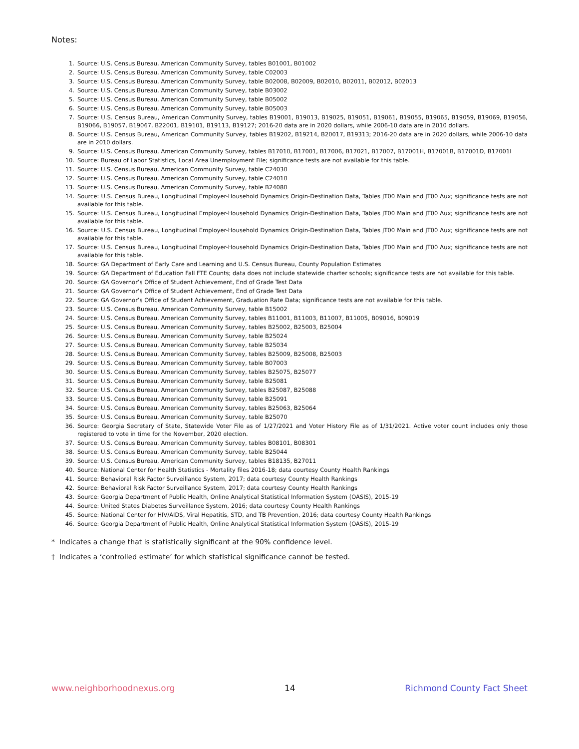Notes:
1. Source: U.S. Census Bureau, American Community Survey, tables B01001, B01002
2. Source: U.S. Census Bureau, American Community Survey, table C02003
3. Source: U.S. Census Bureau, American Community Survey, table B02008, B02009, B02010, B02011, B02012, B02013
4. Source: U.S. Census Bureau, American Community Survey, table B03002
5. Source: U.S. Census Bureau, American Community Survey, table B05002
6. Source: U.S. Census Bureau, American Community Survey, table B05003
7. Source: U.S. Census Bureau, American Community Survey, tables B19001, B19013, B19025, B19051, B19061, B19055, B19065, B19059, B19069, B19056, B19066, B19057, B19067, B22001, B19101, B19113, B19127; 2016-20 data are in 2020 dollars, while 2006-10 data are in 2010 dollars.
8. Source: U.S. Census Bureau, American Community Survey, tables B19202, B19214, B20017, B19313; 2016-20 data are in 2020 dollars, while 2006-10 data are in 2010 dollars.
9. Source: U.S. Census Bureau, American Community Survey, tables B17010, B17001, B17006, B17021, B17007, B17001H, B17001B, B17001D, B17001I
10. Source: Bureau of Labor Statistics, Local Area Unemployment File; significance tests are not available for this table.
11. Source: U.S. Census Bureau, American Community Survey, table C24030
12. Source: U.S. Census Bureau, American Community Survey, table C24010
13. Source: U.S. Census Bureau, American Community Survey, table B24080
14. Source: U.S. Census Bureau, Longitudinal Employer-Household Dynamics Origin-Destination Data, Tables JT00 Main and JT00 Aux; significance tests are not available for this table.
15. Source: U.S. Census Bureau, Longitudinal Employer-Household Dynamics Origin-Destination Data, Tables JT00 Main and JT00 Aux; significance tests are not available for this table.
16. Source: U.S. Census Bureau, Longitudinal Employer-Household Dynamics Origin-Destination Data, Tables JT00 Main and JT00 Aux; significance tests are not available for this table.
17. Source: U.S. Census Bureau, Longitudinal Employer-Household Dynamics Origin-Destination Data, Tables JT00 Main and JT00 Aux; significance tests are not available for this table.
18. Source: GA Department of Early Care and Learning and U.S. Census Bureau, County Population Estimates
19. Source: GA Department of Education Fall FTE Counts; data does not include statewide charter schools; significance tests are not available for this table.
20. Source: GA Governor’s Office of Student Achievement, End of Grade Test Data
21. Source: GA Governor’s Office of Student Achievement, End of Grade Test Data
22. Source: GA Governor’s Office of Student Achievement, Graduation Rate Data; significance tests are not available for this table.
23. Source: U.S. Census Bureau, American Community Survey, table B15002
24. Source: U.S. Census Bureau, American Community Survey, tables B11001, B11003, B11007, B11005, B09016, B09019
25. Source: U.S. Census Bureau, American Community Survey, tables B25002, B25003, B25004
26. Source: U.S. Census Bureau, American Community Survey, table B25024
27. Source: U.S. Census Bureau, American Community Survey, table B25034
28. Source: U.S. Census Bureau, American Community Survey, tables B25009, B25008, B25003
29. Source: U.S. Census Bureau, American Community Survey, table B07003
30. Source: U.S. Census Bureau, American Community Survey, tables B25075, B25077
31. Source: U.S. Census Bureau, American Community Survey, table B25081
32. Source: U.S. Census Bureau, American Community Survey, tables B25087, B25088
33. Source: U.S. Census Bureau, American Community Survey, table B25091
34. Source: U.S. Census Bureau, American Community Survey, tables B25063, B25064
35. Source: U.S. Census Bureau, American Community Survey, table B25070
36. Source: Georgia Secretary of State, Statewide Voter File as of 1/27/2021 and Voter History File as of 1/31/2021. Active voter count includes only those registered to vote in time for the November, 2020 election.
37. Source: U.S. Census Bureau, American Community Survey, tables B08101, B08301
38. Source: U.S. Census Bureau, American Community Survey, table B25044
39. Source: U.S. Census Bureau, American Community Survey, tables B18135, B27011
40. Source: National Center for Health Statistics - Mortality files 2016-18; data courtesy County Health Rankings
41. Source: Behavioral Risk Factor Surveillance System, 2017; data courtesy County Health Rankings
42. Source: Behavioral Risk Factor Surveillance System, 2017; data courtesy County Health Rankings
43. Source: Georgia Department of Public Health, Online Analytical Statistical Information System (OASIS), 2015-19
44. Source: United States Diabetes Surveillance System, 2016; data courtesy County Health Rankings
45. Source: National Center for HIV/AIDS, Viral Hepatitis, STD, and TB Prevention, 2016; data courtesy County Health Rankings
46. Source: Georgia Department of Public Health, Online Analytical Statistical Information System (OASIS), 2015-19
* Indicates a change that is statistically significant at the 90% confidence level.
† Indicates a ‘controlled estimate’ for which statistical significance cannot be tested.
www.neighborhoodnexus.org 14 Richmond County Fact Sheet